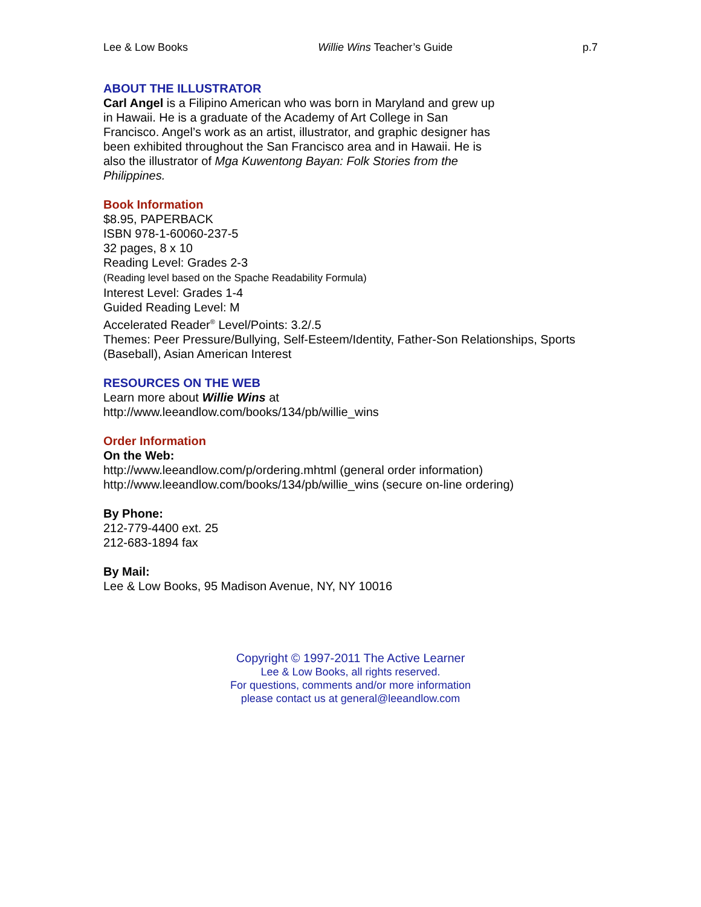Lee & Low Books Willie Wins Teacher’s Guide p.7
ABOUT THE ILLUSTRATOR
Carl Angel is a Filipino American who was born in Maryland and grew up in Hawaii. He is a graduate of the Academy of Art College in San Francisco. Angel’s work as an artist, illustrator, and graphic designer has been exhibited throughout the San Francisco area and in Hawaii. He is also the illustrator of Mga Kuwentong Bayan: Folk Stories from the Philippines.
Book Information
$8.95, PAPERBACK
ISBN 978-1-60060-237-5
32 pages, 8 x 10
Reading Level: Grades 2-3
(Reading level based on the Spache Readability Formula)
Interest Level: Grades 1-4
Guided Reading Level: M
Accelerated Reader<sup>®</sup> Level/Points: 3.2/.5
Themes: Peer Pressure/Bullying, Self-Esteem/Identity, Father-Son Relationships, Sports (Baseball), Asian American Interest
RESOURCES ON THE WEB
Learn more about Willie Wins at
http://www.leeandlow.com/books/134/pb/willie_wins
Order Information
On the Web:
http://www.leeandlow.com/p/ordering.mhtml (general order information)
http://www.leeandlow.com/books/134/pb/willie_wins (secure on-line ordering)
By Phone:
212-779-4400 ext. 25
212-683-1894 fax
By Mail:
Lee & Low Books, 95 Madison Avenue, NY, NY 10016
Copyright © 1997-2011 The Active Learner
Lee & Low Books, all rights reserved.
For questions, comments and/or more information
please contact us at general@leeandlow.com